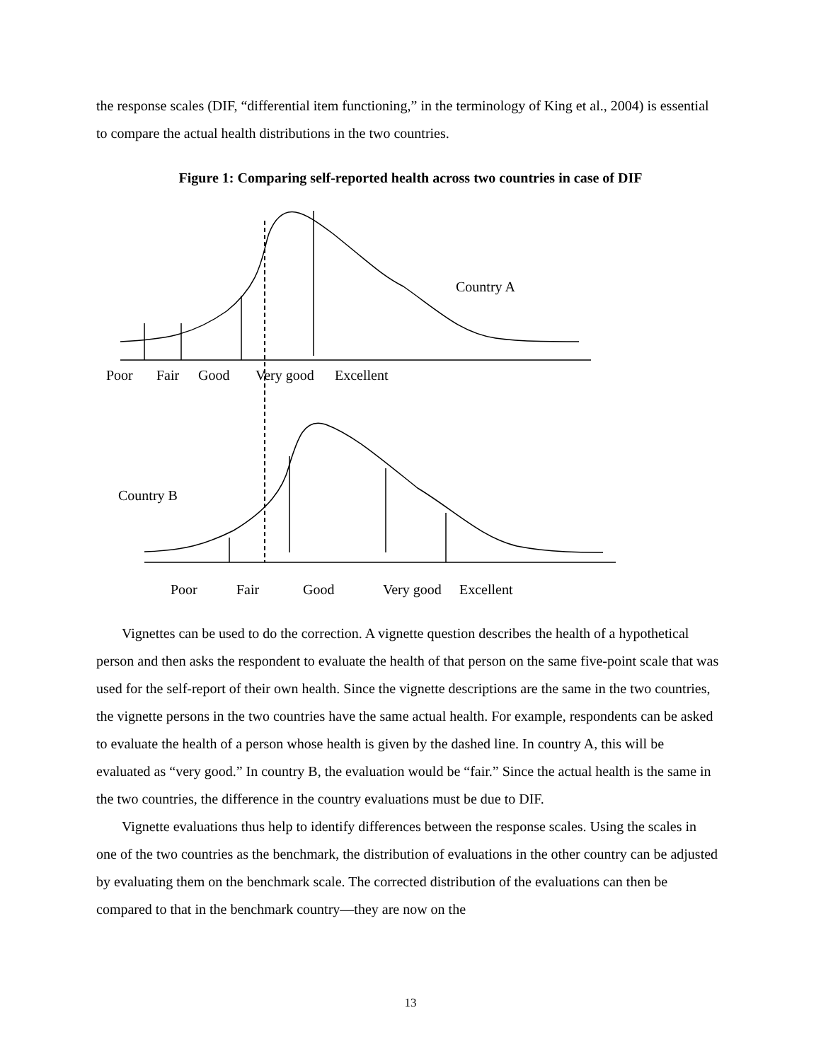the response scales (DIF, “differential item functioning,” in the terminology of King et al., 2004) is essential to compare the actual health distributions in the two countries.
Figure 1: Comparing self-reported health across two countries in case of DIF
Country A
Poor
Fair
Good
Very good
Excellent
Country B
Poor
Fair
Good
Very good
Excellent
Vignettes can be used to do the correction. A vignette question describes the health of a hypothetical person and then asks the respondent to evaluate the health of that person on the same five-point scale that was used for the self-report of their own health. Since the vignette descriptions are the same in the two countries, the vignette persons in the two countries have the same actual health. For example, respondents can be asked to evaluate the health of a person whose health is given by the dashed line. In country A, this will be evaluated as “very good.” In country B, the evaluation would be “fair.” Since the actual health is the same in the two countries, the difference in the country evaluations must be due to DIF.
Vignette evaluations thus help to identify differences between the response scales. Using the scales in one of the two countries as the benchmark, the distribution of evaluations in the other country can be adjusted by evaluating them on the benchmark scale. The corrected distribution of the evaluations can then be compared to that in the benchmark country—they are now on the
13